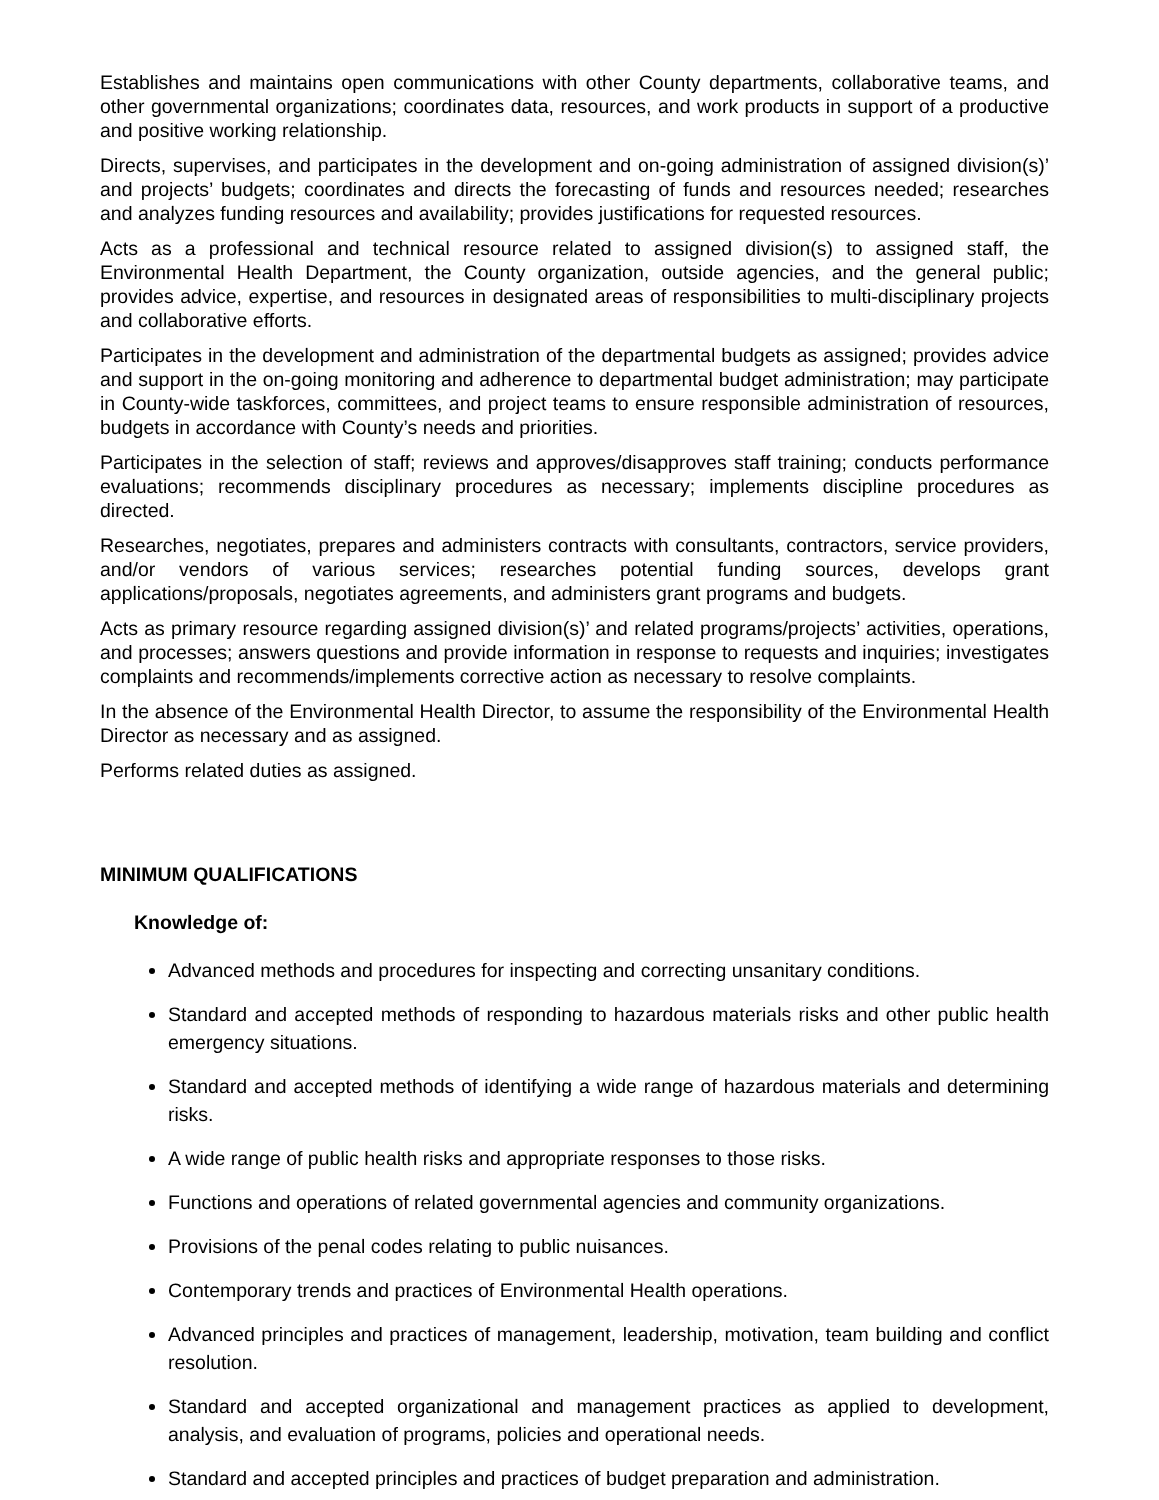Establishes and maintains open communications with other County departments, collaborative teams, and other governmental organizations; coordinates data, resources, and work products in support of a productive and positive working relationship.
Directs, supervises, and participates in the development and on-going administration of assigned division(s)’ and projects’ budgets; coordinates and directs the forecasting of funds and resources needed; researches and analyzes funding resources and availability; provides justifications for requested resources.
Acts as a professional and technical resource related to assigned division(s) to assigned staff, the Environmental Health Department, the County organization, outside agencies, and the general public; provides advice, expertise, and resources in designated areas of responsibilities to multi-disciplinary projects and collaborative efforts.
Participates in the development and administration of the departmental budgets as assigned; provides advice and support in the on-going monitoring and adherence to departmental budget administration; may participate in County-wide taskforces, committees, and project teams to ensure responsible administration of resources, budgets in accordance with County’s needs and priorities.
Participates in the selection of staff; reviews and approves/disapproves staff training; conducts performance evaluations; recommends disciplinary procedures as necessary; implements discipline procedures as directed.
Researches, negotiates, prepares and administers contracts with consultants, contractors, service providers, and/or vendors of various services; researches potential funding sources, develops grant applications/proposals, negotiates agreements, and administers grant programs and budgets.
Acts as primary resource regarding assigned division(s)’ and related programs/projects’ activities, operations, and processes; answers questions and provide information in response to requests and inquiries; investigates complaints and recommends/implements corrective action as necessary to resolve complaints.
In the absence of the Environmental Health Director, to assume the responsibility of the Environmental Health Director as necessary and as assigned.
Performs related duties as assigned.
MINIMUM QUALIFICATIONS
Knowledge of:
Advanced methods and procedures for inspecting and correcting unsanitary conditions.
Standard and accepted methods of responding to hazardous materials risks and other public health emergency situations.
Standard and accepted methods of identifying a wide range of hazardous materials and determining risks.
A wide range of public health risks and appropriate responses to those risks.
Functions and operations of related governmental agencies and community organizations.
Provisions of the penal codes relating to public nuisances.
Contemporary trends and practices of Environmental Health operations.
Advanced principles and practices of management, leadership, motivation, team building and conflict resolution.
Standard and accepted organizational and management practices as applied to development, analysis, and evaluation of programs, policies and operational needs.
Standard and accepted principles and practices of budget preparation and administration.